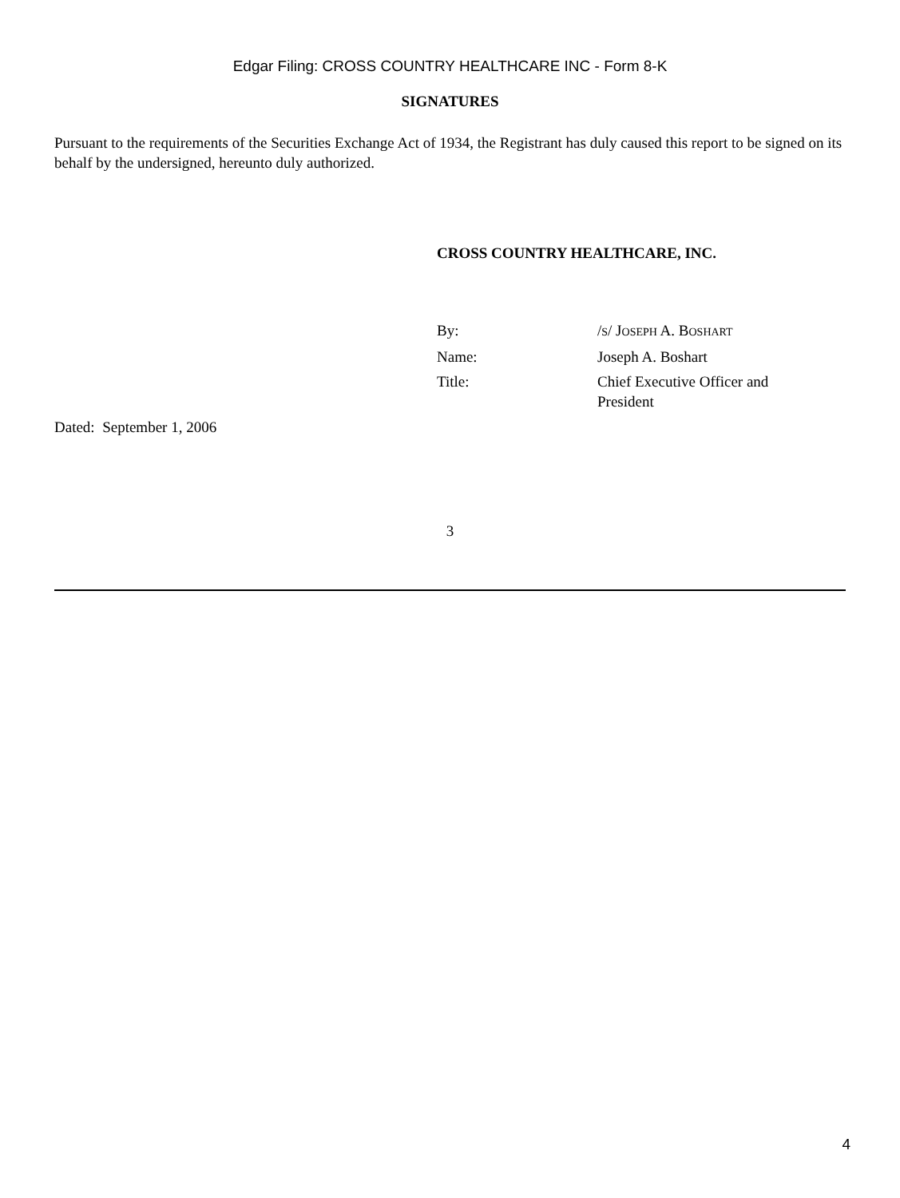Edgar Filing: CROSS COUNTRY HEALTHCARE INC - Form 8-K
SIGNATURES
Pursuant to the requirements of the Securities Exchange Act of 1934, the Registrant has duly caused this report to be signed on its behalf by the undersigned, hereunto duly authorized.
CROSS COUNTRY HEALTHCARE, INC.
| By: | / S / J OSEPH A. B OSHART |
| Name: | Joseph A. Boshart |
| Title: | Chief Executive Officer and President |
Dated: September 1, 2006
3
4